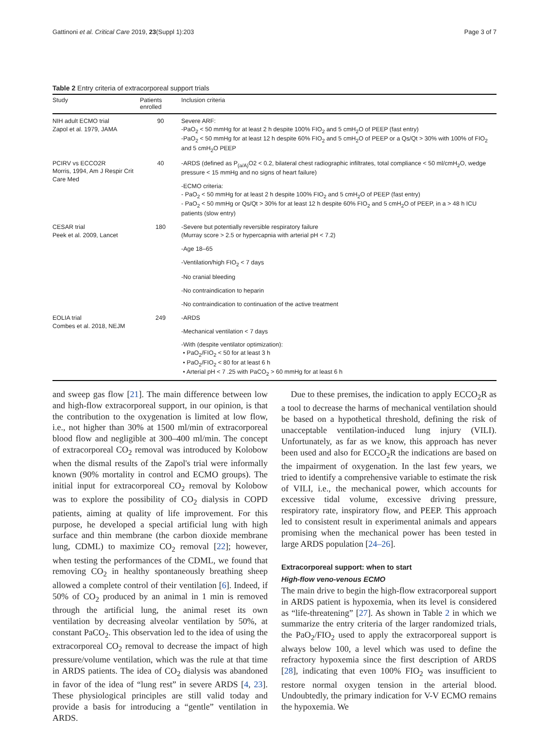Gattinoni et al. Critical Care 2019, 23(Suppl 1):203 Page 3 of 7
Table 2 Entry criteria of extracorporeal support trials
| Study | Patients enrolled | Inclusion criteria |
| --- | --- | --- |
| NIH adult ECMO trial Zapol et al. 1979, JAMA | 90 | Severe ARF: -PaO<sub>2</sub> < 50 mmHg for at least 2 h despite 100% FIO<sub>2</sub> and 5 cmH<sub>2</sub>O of PEEP (fast entry) -PaO<sub>2</sub> < 50 mmHg for at least 12 h despite 60% FIO<sub>2</sub> and 5 cmH<sub>2</sub>O of PEEP or a Qs/Qt > 30% with 100% of FIO<sub>2</sub> and 5 cmH<sub>2</sub>O PEEP |
| PCIRV vs ECCO2R Morris, 1994, Am J Respir Crit Care Med | 40 | -ARDS (defined as P<sub>(a/A)</sub>O2 < 0.2, bilateral chest radiographic infiltrates, total compliance < 50 ml/cmH<sub>2</sub>O, wedge pressure < 15 mmHg and no signs of heart failure) |
| | | -ECMO criteria: - PaO<sub>2</sub> < 50 mmHg for at least 2 h despite 100% FIO<sub>2</sub> and 5 cmH<sub>2</sub>O of PEEP (fast entry) - PaO<sub>2</sub> < 50 mmHg or Qs/Qt > 30% for at least 12 h despite 60% FIO<sub>2</sub> and 5 cmH<sub>2</sub>O of PEEP, in a > 48 h ICU patients (slow entry) |
| CESAR trial Peek et al. 2009, Lancet | 180 | -Severe but potentially reversible respiratory failure (Murray score > 2.5 or hypercapnia with arterial pH < 7.2) |
| | | -Age 18–65 |
| | | -Ventilation/high FIO<sub>2</sub> < 7 days |
| | | -No cranial bleeding |
| | | -No contraindication to heparin |
| | | -No contraindication to continuation of the active treatment |
| EOLIA trial Combes et al. 2018, NEJM | 249 | -ARDS |
| | | -Mechanical ventilation < 7 days |
| | | -With (despite ventilator optimization): • PaO<sub>2</sub>/FIO<sub>2</sub> < 50 for at least 3 h • PaO<sub>2</sub>/FIO<sub>2</sub> < 80 for at least 6 h • Arterial pH < 7 .25 with PaCO<sub>2</sub> > 60 mmHg for at least 6 h |
and sweep gas flow [21]. The main difference between low and high-flow extracorporeal support, in our opinion, is that the contribution to the oxygenation is limited at low flow, i.e., not higher than 30% at 1500 ml/min of extracorporeal blood flow and negligible at 300–400 ml/min. The concept of extracorporeal CO<sub>2</sub> removal was introduced by Kolobow when the dismal results of the Zapol's trial were informally known (90% mortality in control and ECMO groups). The initial input for extracorporeal CO<sub>2</sub> removal by Kolobow was to explore the possibility of CO<sub>2</sub> dialysis in COPD patients, aiming at quality of life improvement. For this purpose, he developed a special artificial lung with high surface and thin membrane (the carbon dioxide membrane lung, CDML) to maximize CO<sub>2</sub> removal [22]; however, when testing the performances of the CDML, we found that removing CO<sub>2</sub> in healthy spontaneously breathing sheep allowed a complete control of their ventilation [6]. Indeed, if 50% of CO<sub>2</sub> produced by an animal in 1 min is removed through the artificial lung, the animal reset its own ventilation by decreasing alveolar ventilation by 50%, at constant PaCO<sub>2</sub>. This observation led to the idea of using the extracorporeal CO<sub>2</sub> removal to decrease the impact of high pressure/volume ventilation, which was the rule at that time in ARDS patients. The idea of CO<sub>2</sub> dialysis was abandoned in favor of the idea of “lung rest” in severe ARDS [4, 23]. These physiological principles are still valid today and provide a basis for introducing a “gentle” ventilation in ARDS.
Due to these premises, the indication to apply ECCO<sub>2</sub>R as a tool to decrease the harms of mechanical ventilation should be based on a hypothetical threshold, defining the risk of unacceptable ventilation-induced lung injury (VILI). Unfortunately, as far as we know, this approach has never been used and also for ECCO<sub>2</sub>R the indications are based on the impairment of oxygenation. In the last few years, we tried to identify a comprehensive variable to estimate the risk of VILI, i.e., the mechanical power, which accounts for excessive tidal volume, excessive driving pressure, respiratory rate, inspiratory flow, and PEEP. This approach led to consistent result in experimental animals and appears promising when the mechanical power has been tested in large ARDS population [24–26].
Extracorporeal support: when to start
High-flow veno-venous ECMO
The main drive to begin the high-flow extracorporeal support in ARDS patient is hypoxemia, when its level is considered as “life-threatening” [27]. As shown in Table 2 in which we summarize the entry criteria of the larger randomized trials, the PaO<sub>2</sub>/FIO<sub>2</sub> used to apply the extracorporeal support is always below 100, a level which was used to define the refractory hypoxemia since the first description of ARDS [28], indicating that even 100% FIO<sub>2</sub> was insufficient to restore normal oxygen tension in the arterial blood. Undoubtedly, the primary indication for V-V ECMO remains the hypoxemia. We